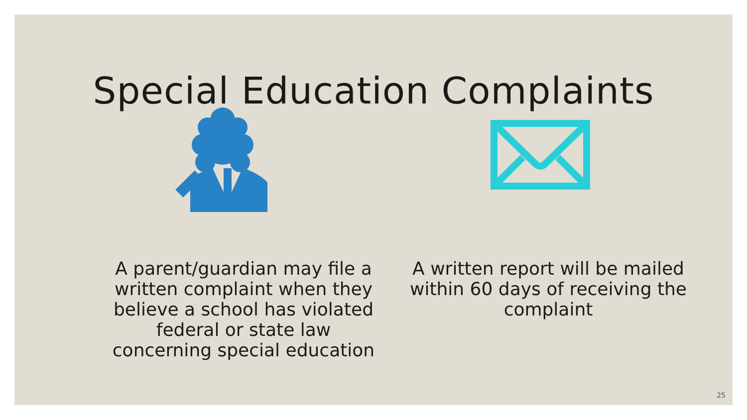Special Education Complaints
A parent/guardian may file a written complaint when they believe a school has violated federal or state law concerning special education
A written report will be mailed within 60 days of receiving the complaint
25